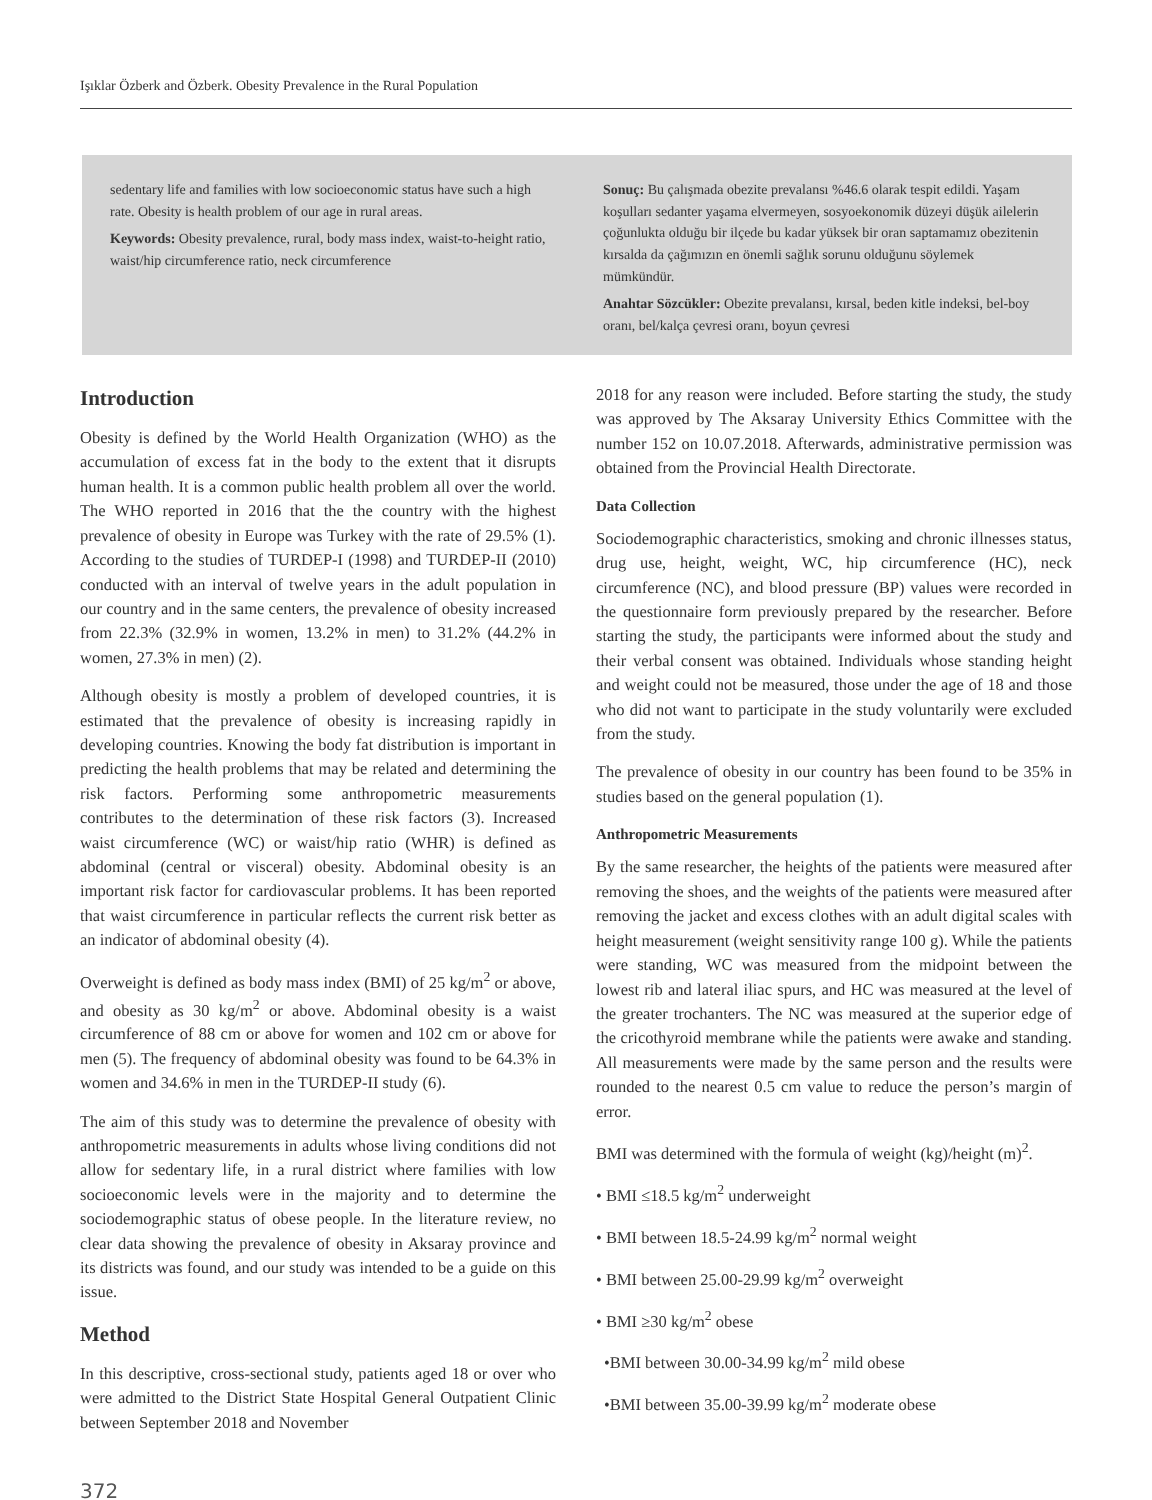Işıklar Özberk and Özberk. Obesity Prevalence in the Rural Population
sedentary life and families with low socioeconomic status have such a high rate. Obesity is health problem of our age in rural areas.
Keywords: Obesity prevalence, rural, body mass index, waist-to-height ratio, waist/hip circumference ratio, neck circumference
Sonuç: Bu çalışmada obezite prevalansı %46.6 olarak tespit edildi. Yaşam koşulları sedanter yaşama elvermeyen, sosyoekonomik düzeyi düşük ailelerin çoğunlukta olduğu bir ilçede bu kadar yüksek bir oran saptamamız obezitenin kırsalda da çağımızın en önemli sağlık sorunu olduğunu söylemek mümkündür.
Anahtar Sözcükler: Obezite prevalansı, kırsal, beden kitle indeksi, bel-boy oranı, bel/kalça çevresi oranı, boyun çevresi
Introduction
Obesity is defined by the World Health Organization (WHO) as the accumulation of excess fat in the body to the extent that it disrupts human health. It is a common public health problem all over the world. The WHO reported in 2016 that the the country with the highest prevalence of obesity in Europe was Turkey with the rate of 29.5% (1). According to the studies of TURDEP-I (1998) and TURDEP-II (2010) conducted with an interval of twelve years in the adult population in our country and in the same centers, the prevalence of obesity increased from 22.3% (32.9% in women, 13.2% in men) to 31.2% (44.2% in women, 27.3% in men) (2).
Although obesity is mostly a problem of developed countries, it is estimated that the prevalence of obesity is increasing rapidly in developing countries. Knowing the body fat distribution is important in predicting the health problems that may be related and determining the risk factors. Performing some anthropometric measurements contributes to the determination of these risk factors (3). Increased waist circumference (WC) or waist/hip ratio (WHR) is defined as abdominal (central or visceral) obesity. Abdominal obesity is an important risk factor for cardiovascular problems. It has been reported that waist circumference in particular reflects the current risk better as an indicator of abdominal obesity (4).
Overweight is defined as body mass index (BMI) of 25 kg/m<sup>2</sup> or above, and obesity as 30 kg/m<sup>2</sup> or above. Abdominal obesity is a waist circumference of 88 cm or above for women and 102 cm or above for men (5). The frequency of abdominal obesity was found to be 64.3% in women and 34.6% in men in the TURDEP-II study (6).
The aim of this study was to determine the prevalence of obesity with anthropometric measurements in adults whose living conditions did not allow for sedentary life, in a rural district where families with low socioeconomic levels were in the majority and to determine the sociodemographic status of obese people. In the literature review, no clear data showing the prevalence of obesity in Aksaray province and its districts was found, and our study was intended to be a guide on this issue.
Method
In this descriptive, cross-sectional study, patients aged 18 or over who were admitted to the District State Hospital General Outpatient Clinic between September 2018 and November
2018 for any reason were included. Before starting the study, the study was approved by The Aksaray University Ethics Committee with the number 152 on 10.07.2018. Afterwards, administrative permission was obtained from the Provincial Health Directorate.
Data Collection
Sociodemographic characteristics, smoking and chronic illnesses status, drug use, height, weight, WC, hip circumference (HC), neck circumference (NC), and blood pressure (BP) values were recorded in the questionnaire form previously prepared by the researcher. Before starting the study, the participants were informed about the study and their verbal consent was obtained. Individuals whose standing height and weight could not be measured, those under the age of 18 and those who did not want to participate in the study voluntarily were excluded from the study.
The prevalence of obesity in our country has been found to be 35% in studies based on the general population (1).
Anthropometric Measurements
By the same researcher, the heights of the patients were measured after removing the shoes, and the weights of the patients were measured after removing the jacket and excess clothes with an adult digital scales with height measurement (weight sensitivity range 100 g). While the patients were standing, WC was measured from the midpoint between the lowest rib and lateral iliac spurs, and HC was measured at the level of the greater trochanters. The NC was measured at the superior edge of the cricothyroid membrane while the patients were awake and standing. All measurements were made by the same person and the results were rounded to the nearest 0.5 cm value to reduce the person’s margin of error.
BMI was determined with the formula of weight (kg)/height (m)<sup>2</sup>.
• BMI ≤18.5 kg/m<sup>2</sup> underweight
• BMI between 18.5-24.99 kg/m<sup>2</sup> normal weight
• BMI between 25.00-29.99 kg/m<sup>2</sup> overweight
• BMI ≥30 kg/m<sup>2</sup> obese
•BMI between 30.00-34.99 kg/m<sup>2</sup> mild obese
•BMI between 35.00-39.99 kg/m<sup>2</sup> moderate obese
372